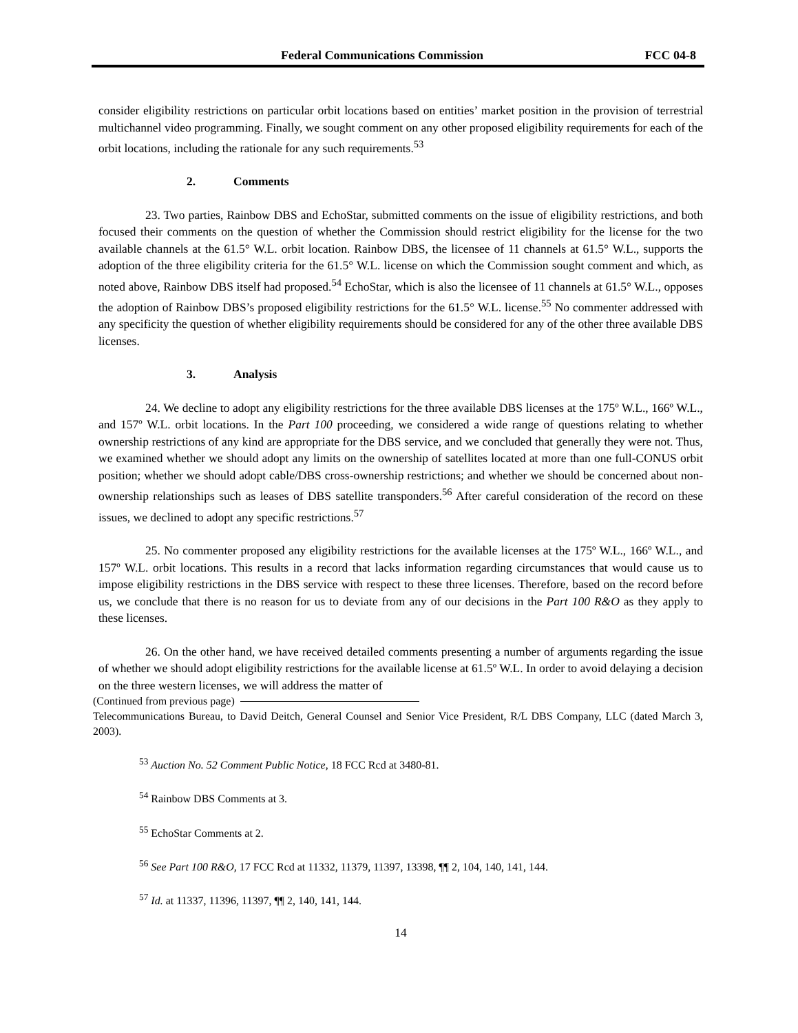Federal Communications Commission FCC 04-8
consider eligibility restrictions on particular orbit locations based on entities’ market position in the provision of terrestrial multichannel video programming. Finally, we sought comment on any other proposed eligibility requirements for each of the orbit locations, including the rationale for any such requirements.<sup>53</sup>
2. Comments
23. Two parties, Rainbow DBS and EchoStar, submitted comments on the issue of eligibility restrictions, and both focused their comments on the question of whether the Commission should restrict eligibility for the license for the two available channels at the 61.5° W.L. orbit location. Rainbow DBS, the licensee of 11 channels at 61.5° W.L., supports the adoption of the three eligibility criteria for the 61.5° W.L. license on which the Commission sought comment and which, as noted above, Rainbow DBS itself had proposed.<sup>54</sup> EchoStar, which is also the licensee of 11 channels at 61.5° W.L., opposes the adoption of Rainbow DBS’s proposed eligibility restrictions for the 61.5° W.L. license.<sup>55</sup> No commenter addressed with any specificity the question of whether eligibility requirements should be considered for any of the other three available DBS licenses.
3. Analysis
24. We decline to adopt any eligibility restrictions for the three available DBS licenses at the 175º W.L., 166º W.L., and 157º W.L. orbit locations. In the Part 100 proceeding, we considered a wide range of questions relating to whether ownership restrictions of any kind are appropriate for the DBS service, and we concluded that generally they were not. Thus, we examined whether we should adopt any limits on the ownership of satellites located at more than one full-CONUS orbit position; whether we should adopt cable/DBS cross-ownership restrictions; and whether we should be concerned about non-ownership relationships such as leases of DBS satellite transponders.<sup>56</sup> After careful consideration of the record on these issues, we declined to adopt any specific restrictions.<sup>57</sup>
25. No commenter proposed any eligibility restrictions for the available licenses at the 175º W.L., 166º W.L., and 157º W.L. orbit locations. This results in a record that lacks information regarding circumstances that would cause us to impose eligibility restrictions in the DBS service with respect to these three licenses. Therefore, based on the record before us, we conclude that there is no reason for us to deviate from any of our decisions in the Part 100 R&O as they apply to these licenses.
26. On the other hand, we have received detailed comments presenting a number of arguments regarding the issue of whether we should adopt eligibility restrictions for the available license at 61.5º W.L. In order to avoid delaying a decision on the three western licenses, we will address the matter of
(Continued from previous page)
Telecommunications Bureau, to David Deitch, General Counsel and Senior Vice President, R/L DBS Company, LLC (dated March 3, 2003).
<sup>53</sup> Auction No. 52 Comment Public Notice, 18 FCC Rcd at 3480-81.
<sup>54</sup> Rainbow DBS Comments at 3.
<sup>55</sup> EchoStar Comments at 2.
<sup>56</sup> See Part 100 R&O, 17 FCC Rcd at 11332, 11379, 11397, 13398, ¶¶ 2, 104, 140, 141, 144.
<sup>57</sup> Id. at 11337, 11396, 11397, ¶¶ 2, 140, 141, 144.
14